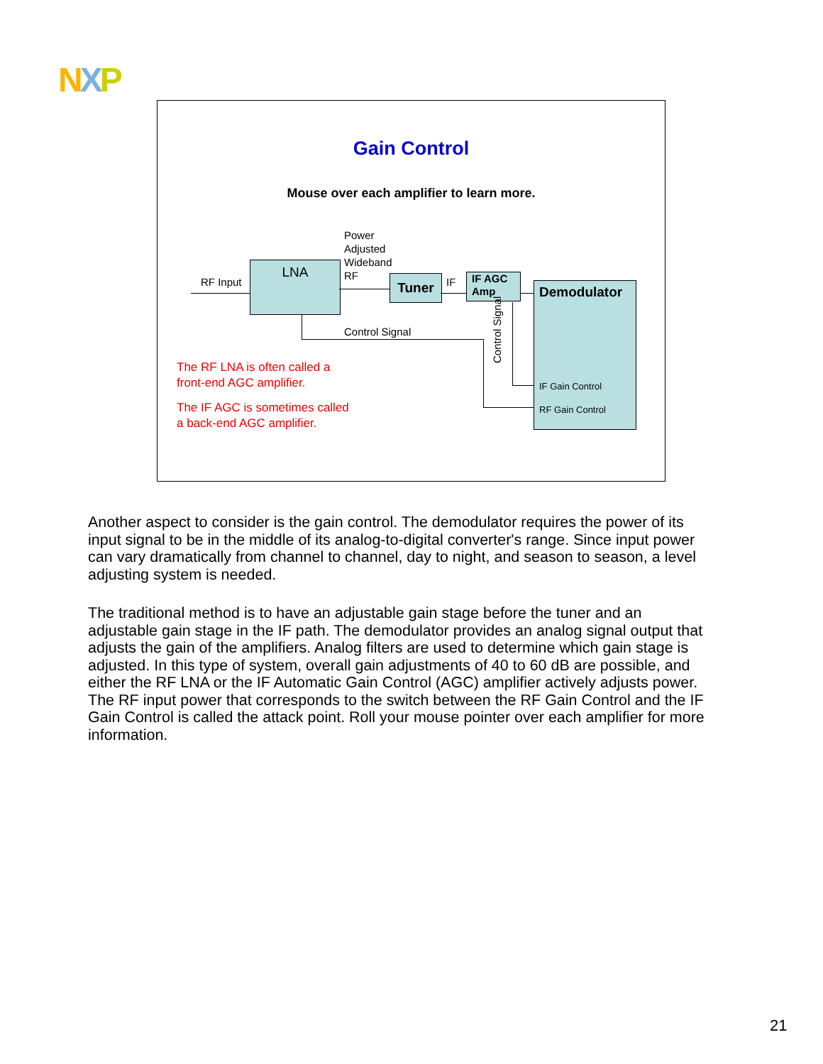NXP
Gain Control
Mouse over each amplifier to learn more.
Power
Adjusted
Wideband
RF
RF Input
LNA
Tuner IF
IF AGC
Amp
Demodulator
IF Gain Control
RF Gain Control
Control Signal
Control Signal
The RF LNA is often called a
front-end AGC amplifier.
The IF AGC is sometimes called
a back-end AGC amplifier.
Another aspect to consider is the gain control. The demodulator requires the power of its input signal to be in the middle of its analog-to-digital converter's range. Since input power can vary dramatically from channel to channel, day to night, and season to season, a level adjusting system is needed.
The traditional method is to have an adjustable gain stage before the tuner and an adjustable gain stage in the IF path. The demodulator provides an analog signal output that adjusts the gain of the amplifiers. Analog filters are used to determine which gain stage is adjusted. In this type of system, overall gain adjustments of 40 to 60 dB are possible, and either the RF LNA or the IF Automatic Gain Control (AGC) amplifier actively adjusts power. The RF input power that corresponds to the switch between the RF Gain Control and the IF Gain Control is called the attack point. Roll your mouse pointer over each amplifier for more information.
21